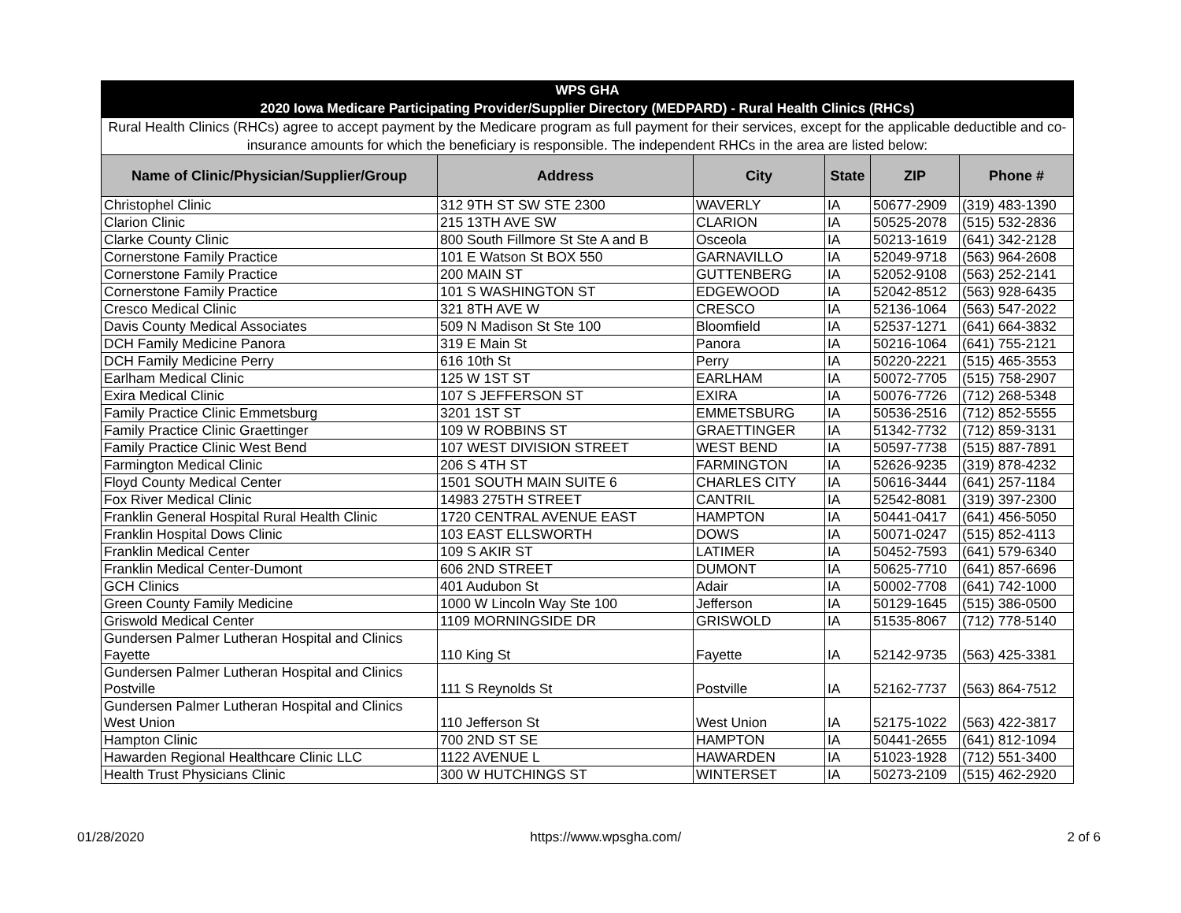| WPS GHA 2020 Iowa Medicare Participating Provider/Supplier Directory (MEDPARD) - Rural Health Clinics (RHCs) | | | | | |
| --- | --- | --- | --- | --- | --- |
| Rural Health Clinics (RHCs) agree to accept payment by the Medicare program as full payment for their services, except for the applicable deductible and co-insurance amounts for which the beneficiary is responsible. The independent RHCs in the area are listed below: | | | | | |
| Name of Clinic/Physician/Supplier/Group | Address | City | State | ZIP | Phone # |
| Christophel Clinic | 312 9TH ST SW STE 2300 | WAVERLY | IA | 50677-2909 | (319) 483-1390 |
| Clarion Clinic | 215 13TH AVE SW | CLARION | IA | 50525-2078 | (515) 532-2836 |
| Clarke County Clinic | 800 South Fillmore St Ste A and B | Osceola | IA | 50213-1619 | (641) 342-2128 |
| Cornerstone Family Practice | 101 E Watson St BOX 550 | GARNAVILLO | IA | 52049-9718 | (563) 964-2608 |
| Cornerstone Family Practice | 200 MAIN ST | GUTTENBERG | IA | 52052-9108 | (563) 252-2141 |
| Cornerstone Family Practice | 101 S WASHINGTON ST | EDGEWOOD | IA | 52042-8512 | (563) 928-6435 |
| Cresco Medical Clinic | 321 8TH AVE W | CRESCO | IA | 52136-1064 | (563) 547-2022 |
| Davis County Medical Associates | 509 N Madison St Ste 100 | Bloomfield | IA | 52537-1271 | (641) 664-3832 |
| DCH Family Medicine Panora | 319 E Main St | Panora | IA | 50216-1064 | (641) 755-2121 |
| DCH Family Medicine Perry | 616 10th St | Perry | IA | 50220-2221 | (515) 465-3553 |
| Earlham Medical Clinic | 125 W 1ST ST | EARLHAM | IA | 50072-7705 | (515) 758-2907 |
| Exira Medical Clinic | 107 S JEFFERSON ST | EXIRA | IA | 50076-7726 | (712) 268-5348 |
| Family Practice Clinic Emmetsburg | 3201 1ST ST | EMMETSBURG | IA | 50536-2516 | (712) 852-5555 |
| Family Practice Clinic Graettinger | 109 W ROBBINS ST | GRAETTINGER | IA | 51342-7732 | (712) 859-3131 |
| Family Practice Clinic West Bend | 107 WEST DIVISION STREET | WEST BEND | IA | 50597-7738 | (515) 887-7891 |
| Farmington Medical Clinic | 206 S 4TH ST | FARMINGTON | IA | 52626-9235 | (319) 878-4232 |
| Floyd County Medical Center | 1501 SOUTH MAIN SUITE 6 | CHARLES CITY | IA | 50616-3444 | (641) 257-1184 |
| Fox River Medical Clinic | 14983 275TH STREET | CANTRIL | IA | 52542-8081 | (319) 397-2300 |
| Franklin General Hospital Rural Health Clinic | 1720 CENTRAL AVENUE EAST | HAMPTON | IA | 50441-0417 | (641) 456-5050 |
| Franklin Hospital Dows Clinic | 103 EAST ELLSWORTH | DOWS | IA | 50071-0247 | (515) 852-4113 |
| Franklin Medical Center | 109 S AKIR ST | LATIMER | IA | 50452-7593 | (641) 579-6340 |
| Franklin Medical Center-Dumont | 606 2ND STREET | DUMONT | IA | 50625-7710 | (641) 857-6696 |
| GCH Clinics | 401 Audubon St | Adair | IA | 50002-7708 | (641) 742-1000 |
| Green County Family Medicine | 1000 W Lincoln Way Ste 100 | Jefferson | IA | 50129-1645 | (515) 386-0500 |
| Griswold Medical Center | 1109 MORNINGSIDE DR | GRISWOLD | IA | 51535-8067 | (712) 778-5140 |
| Gundersen Palmer Lutheran Hospital and Clinics Fayette | 110 King St | Fayette | IA | 52142-9735 | (563) 425-3381 |
| Gundersen Palmer Lutheran Hospital and Clinics Postville | 111 S Reynolds St | Postville | IA | 52162-7737 | (563) 864-7512 |
| Gundersen Palmer Lutheran Hospital and Clinics West Union | 110 Jefferson St | West Union | IA | 52175-1022 | (563) 422-3817 |
| Hampton Clinic | 700 2ND ST SE | HAMPTON | IA | 50441-2655 | (641) 812-1094 |
| Hawarden Regional Healthcare Clinic LLC | 1122 AVENUE L | HAWARDEN | IA | 51023-1928 | (712) 551-3400 |
| Health Trust Physicians Clinic | 300 W HUTCHINGS ST | WINTERSET | IA | 50273-2109 | (515) 462-2920 |
01/28/2020 https://www.wpsgha.com/ 2 of 6